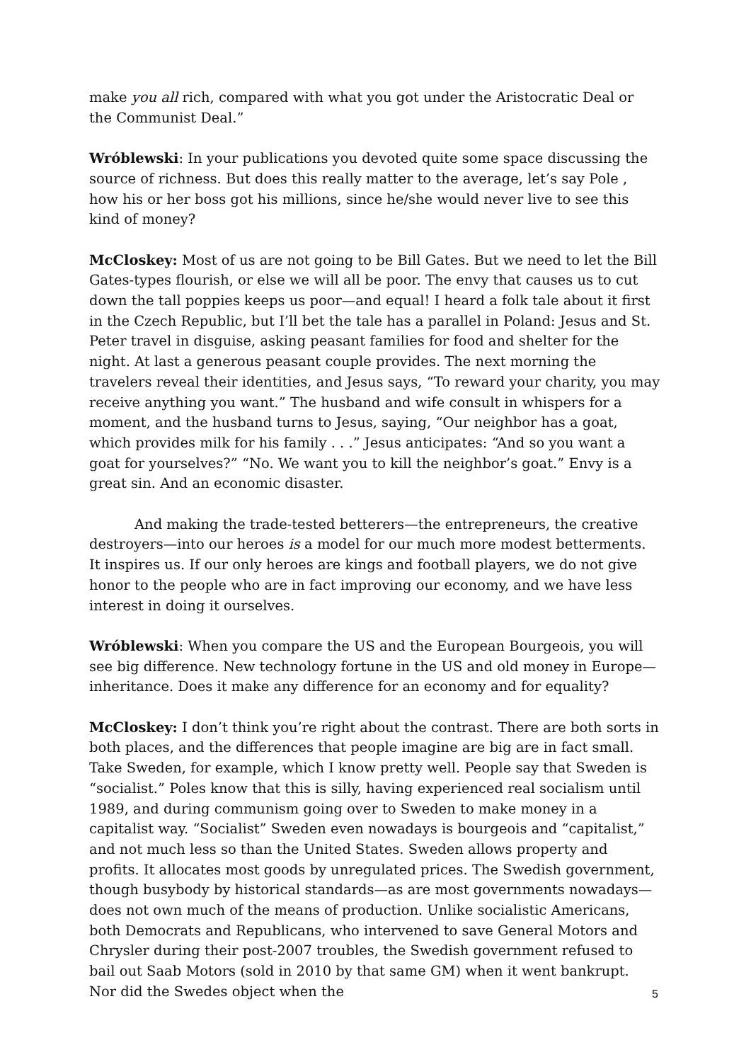make you all rich, compared with what you got under the Aristocratic Deal or the Communist Deal.”
Wróblewski: In your publications you devoted quite some space discussing the source of richness. But does this really matter to the average, let’s say Pole , how his or her boss got his millions, since he/she would never live to see this kind of money?
McCloskey: Most of us are not going to be Bill Gates. But we need to let the Bill Gates-types flourish, or else we will all be poor. The envy that causes us to cut down the tall poppies keeps us poor—and equal! I heard a folk tale about it first in the Czech Republic, but I’ll bet the tale has a parallel in Poland: Jesus and St. Peter travel in disguise, asking peasant families for food and shelter for the night. At last a generous peasant couple provides. The next morning the travelers reveal their identities, and Jesus says, “To reward your charity, you may receive anything you want.” The husband and wife consult in whispers for a moment, and the husband turns to Jesus, saying, “Our neighbor has a goat, which provides milk for his family . . .” Jesus anticipates: “And so you want a goat for yourselves?” “No. We want you to kill the neighbor’s goat.” Envy is a great sin. And an economic disaster.
And making the trade-tested betterers—the entrepreneurs, the creative destroyers—into our heroes is a model for our much more modest betterments. It inspires us. If our only heroes are kings and football players, we do not give honor to the people who are in fact improving our economy, and we have less interest in doing it ourselves.
Wróblewski: When you compare the US and the European Bourgeois, you will see big difference. New technology fortune in the US and old money in Europe—inheritance. Does it make any difference for an economy and for equality?
McCloskey: I don’t think you’re right about the contrast. There are both sorts in both places, and the differences that people imagine are big are in fact small. Take Sweden, for example, which I know pretty well. People say that Sweden is “socialist.” Poles know that this is silly, having experienced real socialism until 1989, and during communism going over to Sweden to make money in a capitalist way. “Socialist” Sweden even nowadays is bourgeois and “capitalist,” and not much less so than the United States. Sweden allows property and profits. It allocates most goods by unregulated prices. The Swedish government, though busybody by historical standards—as are most governments nowadays—does not own much of the means of production. Unlike socialistic Americans, both Democrats and Republicans, who intervened to save General Motors and Chrysler during their post-2007 troubles, the Swedish government refused to bail out Saab Motors (sold in 2010 by that same GM) when it went bankrupt. Nor did the Swedes object when the
5